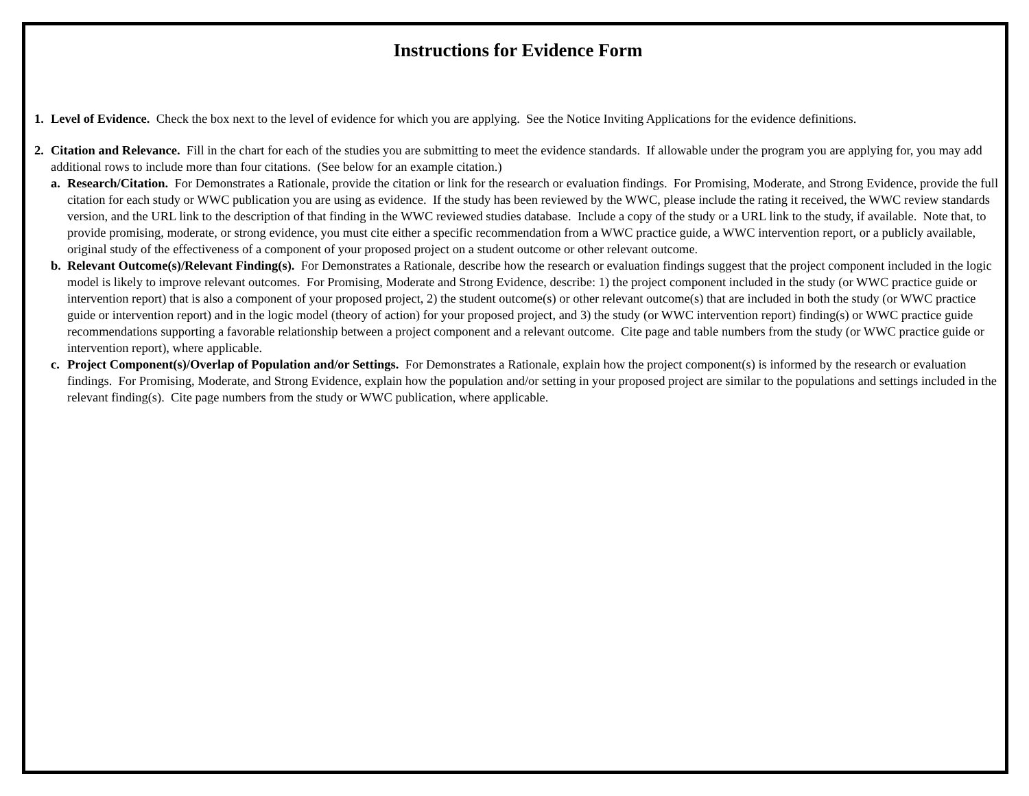Instructions for Evidence Form
1. Level of Evidence. Check the box next to the level of evidence for which you are applying. See the Notice Inviting Applications for the evidence definitions.
2. Citation and Relevance. Fill in the chart for each of the studies you are submitting to meet the evidence standards. If allowable under the program you are applying for, you may add additional rows to include more than four citations. (See below for an example citation.)
a. Research/Citation. For Demonstrates a Rationale, provide the citation or link for the research or evaluation findings. For Promising, Moderate, and Strong Evidence, provide the full citation for each study or WWC publication you are using as evidence. If the study has been reviewed by the WWC, please include the rating it received, the WWC review standards version, and the URL link to the description of that finding in the WWC reviewed studies database. Include a copy of the study or a URL link to the study, if available. Note that, to provide promising, moderate, or strong evidence, you must cite either a specific recommendation from a WWC practice guide, a WWC intervention report, or a publicly available, original study of the effectiveness of a component of your proposed project on a student outcome or other relevant outcome.
b. Relevant Outcome(s)/Relevant Finding(s). For Demonstrates a Rationale, describe how the research or evaluation findings suggest that the project component included in the logic model is likely to improve relevant outcomes. For Promising, Moderate and Strong Evidence, describe: 1) the project component included in the study (or WWC practice guide or intervention report) that is also a component of your proposed project, 2) the student outcome(s) or other relevant outcome(s) that are included in both the study (or WWC practice guide or intervention report) and in the logic model (theory of action) for your proposed project, and 3) the study (or WWC intervention report) finding(s) or WWC practice guide recommendations supporting a favorable relationship between a project component and a relevant outcome. Cite page and table numbers from the study (or WWC practice guide or intervention report), where applicable.
c. Project Component(s)/Overlap of Population and/or Settings. For Demonstrates a Rationale, explain how the project component(s) is informed by the research or evaluation findings. For Promising, Moderate, and Strong Evidence, explain how the population and/or setting in your proposed project are similar to the populations and settings included in the relevant finding(s). Cite page numbers from the study or WWC publication, where applicable.